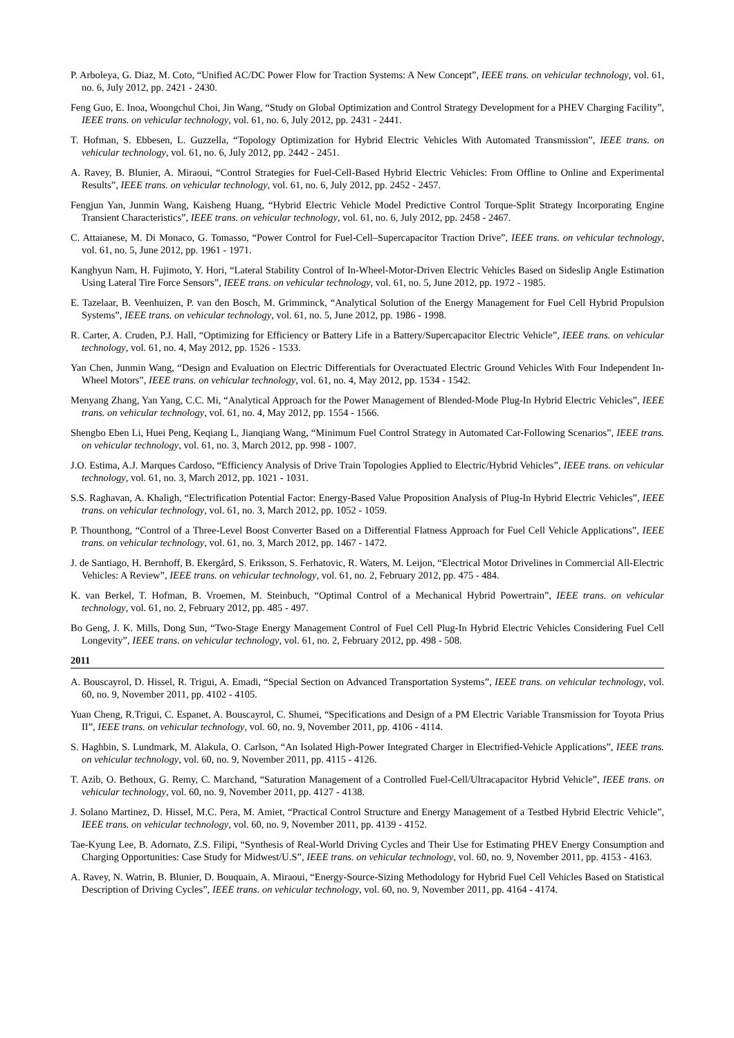P. Arboleya, G. Diaz, M. Coto, “Unified AC/DC Power Flow for Traction Systems: A New Concept”, IEEE trans. on vehicular technology, vol. 61, no. 6, July 2012, pp. 2421 - 2430.
Feng Guo, E. Inoa, Woongchul Choi, Jin Wang, “Study on Global Optimization and Control Strategy Development for a PHEV Charging Facility”, IEEE trans. on vehicular technology, vol. 61, no. 6, July 2012, pp. 2431 - 2441.
T. Hofman, S. Ebbesen, L. Guzzella, “Topology Optimization for Hybrid Electric Vehicles With Automated Transmission”, IEEE trans. on vehicular technology, vol. 61, no. 6, July 2012, pp. 2442 - 2451.
A. Ravey, B. Blunier, A. Miraoui, “Control Strategies for Fuel-Cell-Based Hybrid Electric Vehicles: From Offline to Online and Experimental Results”, IEEE trans. on vehicular technology, vol. 61, no. 6, July 2012, pp. 2452 - 2457.
Fengjun Yan, Junmin Wang, Kaisheng Huang, “Hybrid Electric Vehicle Model Predictive Control Torque-Split Strategy Incorporating Engine Transient Characteristics”, IEEE trans. on vehicular technology, vol. 61, no. 6, July 2012, pp. 2458 - 2467.
C. Attaianese, M. Di Monaco, G. Tomasso, “Power Control for Fuel-Cell–Supercapacitor Traction Drive”, IEEE trans. on vehicular technology, vol. 61, no. 5, June 2012, pp. 1961 - 1971.
Kanghyun Nam, H. Fujimoto, Y. Hori, “Lateral Stability Control of In-Wheel-Motor-Driven Electric Vehicles Based on Sideslip Angle Estimation Using Lateral Tire Force Sensors”, IEEE trans. on vehicular technology, vol. 61, no. 5, June 2012, pp. 1972 - 1985.
E. Tazelaar, B. Veenhuizen, P. van den Bosch, M. Grimminck, “Analytical Solution of the Energy Management for Fuel Cell Hybrid Propulsion Systems”, IEEE trans. on vehicular technology, vol. 61, no. 5, June 2012, pp. 1986 - 1998.
R. Carter, A. Cruden, P.J. Hall, “Optimizing for Efficiency or Battery Life in a Battery/Supercapacitor Electric Vehicle”, IEEE trans. on vehicular technology, vol. 61, no. 4, May 2012, pp. 1526 - 1533.
Yan Chen, Junmin Wang, “Design and Evaluation on Electric Differentials for Overactuated Electric Ground Vehicles With Four Independent In-Wheel Motors”, IEEE trans. on vehicular technology, vol. 61, no. 4, May 2012, pp. 1534 - 1542.
Menyang Zhang, Yan Yang, C.C. Mi, “Analytical Approach for the Power Management of Blended-Mode Plug-In Hybrid Electric Vehicles”, IEEE trans. on vehicular technology, vol. 61, no. 4, May 2012, pp. 1554 - 1566.
Shengbo Eben Li, Huei Peng, Keqiang L, Jianqiang Wang, “Minimum Fuel Control Strategy in Automated Car-Following Scenarios”, IEEE trans. on vehicular technology, vol. 61, no. 3, March 2012, pp. 998 - 1007.
J.O. Estima, A.J. Marques Cardoso, “Efficiency Analysis of Drive Train Topologies Applied to Electric/Hybrid Vehicles”, IEEE trans. on vehicular technology, vol. 61, no. 3, March 2012, pp. 1021 - 1031.
S.S. Raghavan, A. Khaligh, “Electrification Potential Factor: Energy-Based Value Proposition Analysis of Plug-In Hybrid Electric Vehicles”, IEEE trans. on vehicular technology, vol. 61, no. 3, March 2012, pp. 1052 - 1059.
P. Thounthong, “Control of a Three-Level Boost Converter Based on a Differential Flatness Approach for Fuel Cell Vehicle Applications”, IEEE trans. on vehicular technology, vol. 61, no. 3, March 2012, pp. 1467 - 1472.
J. de Santiago, H. Bernhoff, B. Ekergård, S. Eriksson, S. Ferhatovic, R. Waters, M. Leijon, “Electrical Motor Drivelines in Commercial All-Electric Vehicles: A Review”, IEEE trans. on vehicular technology, vol. 61, no. 2, February 2012, pp. 475 - 484.
K. van Berkel, T. Hofman, B. Vroemen, M. Steinbuch, “Optimal Control of a Mechanical Hybrid Powertrain”, IEEE trans. on vehicular technology, vol. 61, no. 2, February 2012, pp. 485 - 497.
Bo Geng, J. K. Mills, Dong Sun, “Two-Stage Energy Management Control of Fuel Cell Plug-In Hybrid Electric Vehicles Considering Fuel Cell Longevity”, IEEE trans. on vehicular technology, vol. 61, no. 2, February 2012, pp. 498 - 508.
2011
A. Bouscayrol, D. Hissel, R. Trigui, A. Emadi, “Special Section on Advanced Transportation Systems”, IEEE trans. on vehicular technology, vol. 60, no. 9, November 2011, pp. 4102 - 4105.
Yuan Cheng, R.Trigui, C. Espanet, A. Bouscayrol, C. Shumei, “Specifications and Design of a PM Electric Variable Transmission for Toyota Prius II”, IEEE trans. on vehicular technology, vol. 60, no. 9, November 2011, pp. 4106 - 4114.
S. Haghbin, S. Lundmark, M. Alakula, O. Carlson, “An Isolated High-Power Integrated Charger in Electrified-Vehicle Applications”, IEEE trans. on vehicular technology, vol. 60, no. 9, November 2011, pp. 4115 - 4126.
T. Azib, O. Bethoux, G. Remy, C. Marchand, “Saturation Management of a Controlled Fuel-Cell/Ultracapacitor Hybrid Vehicle”, IEEE trans. on vehicular technology, vol. 60, no. 9, November 2011, pp. 4127 - 4138.
J. Solano Martinez, D. Hissel, M.C. Pera, M. Amiet, “Practical Control Structure and Energy Management of a Testbed Hybrid Electric Vehicle”, IEEE trans. on vehicular technology, vol. 60, no. 9, November 2011, pp. 4139 - 4152.
Tae-Kyung Lee, B. Adornato, Z.S. Filipi, “Synthesis of Real-World Driving Cycles and Their Use for Estimating PHEV Energy Consumption and Charging Opportunities: Case Study for Midwest/U.S”, IEEE trans. on vehicular technology, vol. 60, no. 9, November 2011, pp. 4153 - 4163.
A. Ravey, N. Watrin, B. Blunier, D. Bouquain, A. Miraoui, “Energy-Source-Sizing Methodology for Hybrid Fuel Cell Vehicles Based on Statistical Description of Driving Cycles”, IEEE trans. on vehicular technology, vol. 60, no. 9, November 2011, pp. 4164 - 4174.